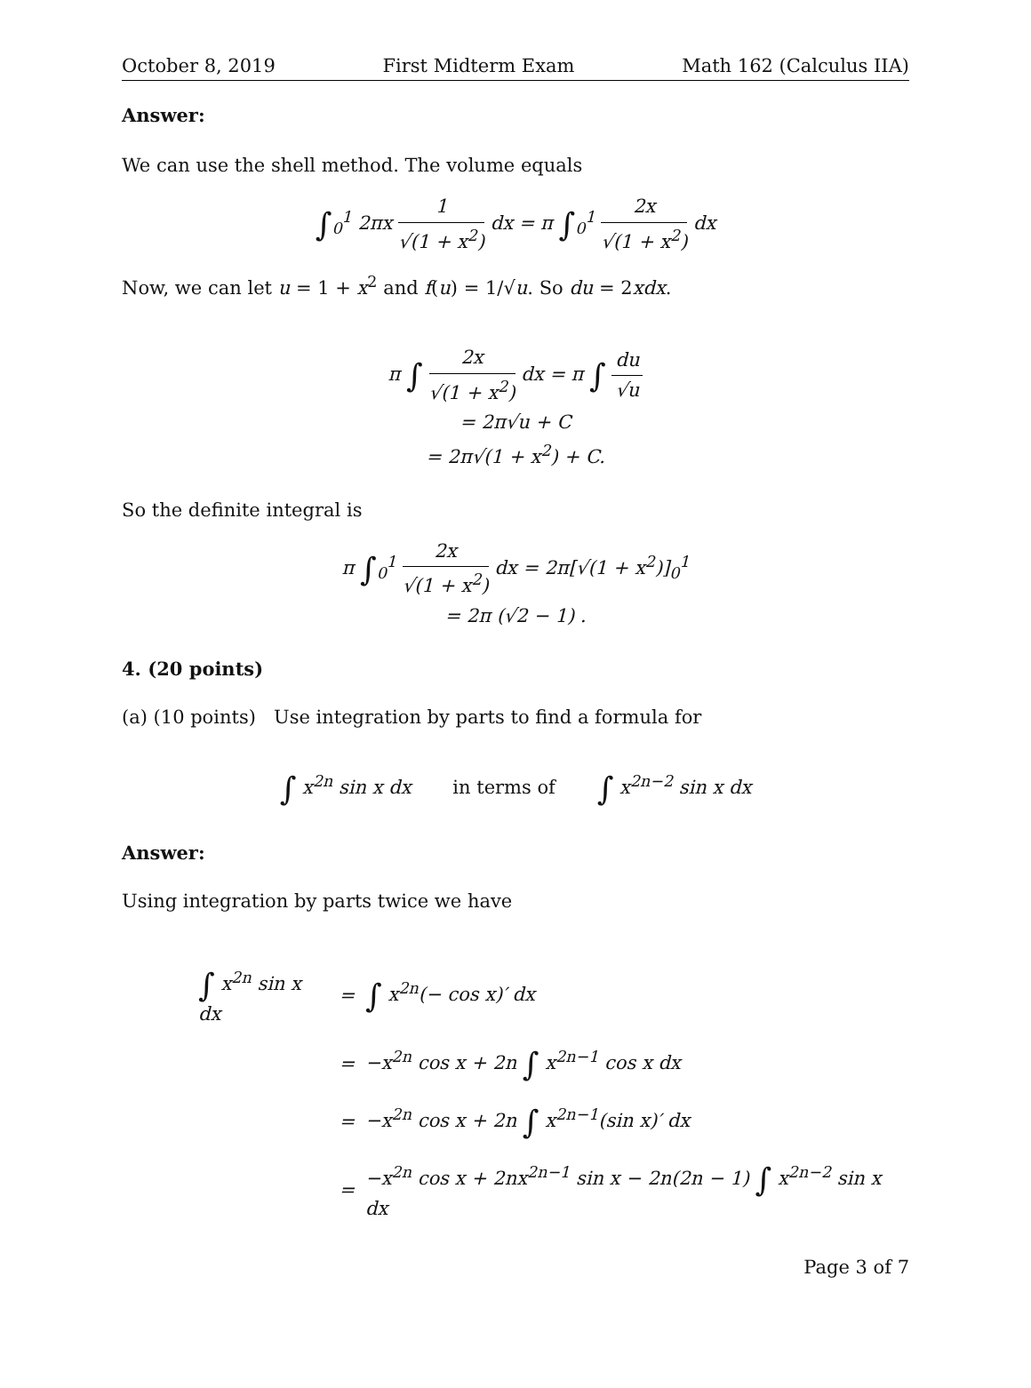October 8, 2019 First Midterm Exam Math 162 (Calculus IIA)
Answer:
We can use the shell method. The volume equals
∫<sub>0</sub><sup>1</sup> 2πx 1 √(1 + x<sup>2</sup>) dx = π ∫<sub>0</sub><sup>1</sup> 2x √(1 + x<sup>2</sup>) dx
Now, we can let u = 1 + x<sup>2</sup> and f(u) = 1/√u. So du = 2xdx.
π ∫ 2x √(1 + x<sup>2</sup>) dx = π ∫ du √u
= 2π√u + C
= 2π√(1 + x<sup>2</sup>) + C.
So the definite integral is
π ∫<sub>0</sub><sup>1</sup> 2x √(1 + x<sup>2</sup>) dx = 2π[√(1 + x<sup>2</sup>)]<sub>0</sub><sup>1</sup>
= 2π (√2 − 1) .
4. (20 points)
(a) (10 points) Use integration by parts to find a formula for
∫ x<sup>2n</sup> sin x dx in terms of ∫ x<sup>2n−2</sup> sin x dx
Answer:
Using integration by parts twice we have
| ∫ x<sup>2n</sup> sin x dx | = | ∫ x<sup>2n</sup>(− cos x)′ dx |
| | = | −x<sup>2n</sup> cos x + 2n ∫ x<sup>2n−1</sup> cos x dx |
| | = | −x<sup>2n</sup> cos x + 2n ∫ x<sup>2n−1</sup>(sin x)′ dx |
| | = | −x<sup>2n</sup> cos x + 2nx<sup>2n−1</sup> sin x − 2n(2n − 1) ∫ x<sup>2n−2</sup> sin x dx |
Page 3 of 7